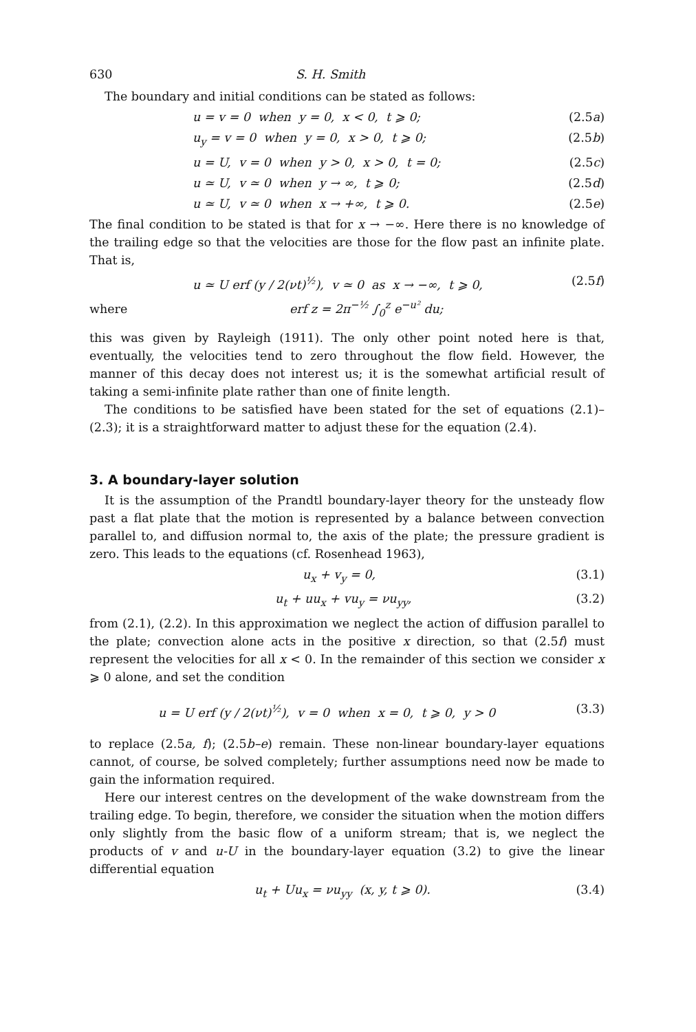630 S. H. Smith
The boundary and initial conditions can be stated as follows:
u = v = 0 when y = 0, x < 0, t ⩾ 0; (2.5a)
u<sub>y</sub> = v = 0 when y = 0, x > 0, t ⩾ 0; (2.5b)
u = U, v = 0 when y > 0, x > 0, t = 0; (2.5c)
u ≃ U, v ≃ 0 when y → ∞, t ⩾ 0; (2.5d)
u ≃ U, v ≃ 0 when x → +∞, t ⩾ 0. (2.5e)
The final condition to be stated is that for x → −∞. Here there is no knowledge of the trailing edge so that the velocities are those for the flow past an infinite plate. That is,
u ≃ U erf (y / 2(νt)<sup>½</sup>), v ≃ 0 as x → −∞, t ⩾ 0, (2.5f)
where erf z = 2π<sup>−½</sup> ∫<sub>0</sub><sup>z</sup> e<sup>−u²</sup> du;
this was given by Rayleigh (1911). The only other point noted here is that, eventually, the velocities tend to zero throughout the flow field. However, the manner of this decay does not interest us; it is the somewhat artificial result of taking a semi-infinite plate rather than one of finite length.
The conditions to be satisfied have been stated for the set of equations (2.1)–(2.3); it is a straightforward matter to adjust these for the equation (2.4).
3. A boundary-layer solution
It is the assumption of the Prandtl boundary-layer theory for the unsteady flow past a flat plate that the motion is represented by a balance between convection parallel to, and diffusion normal to, the axis of the plate; the pressure gradient is zero. This leads to the equations (cf. Rosenhead 1963),
u<sub>x</sub> + v<sub>y</sub> = 0, (3.1)
u<sub>t</sub> + uu<sub>x</sub> + vu<sub>y</sub> = νu<sub>yy</sub>, (3.2)
from (2.1), (2.2). In this approximation we neglect the action of diffusion parallel to the plate; convection alone acts in the positive x direction, so that (2.5f) must represent the velocities for all x < 0. In the remainder of this section we consider x ⩾ 0 alone, and set the condition
u = U erf (y / 2(νt)<sup>½</sup>), v = 0 when x = 0, t ⩾ 0, y > 0 (3.3)
to replace (2.5a, f); (2.5b–e) remain. These non-linear boundary-layer equations cannot, of course, be solved completely; further assumptions need now be made to gain the information required.
Here our interest centres on the development of the wake downstream from the trailing edge. To begin, therefore, we consider the situation when the motion differs only slightly from the basic flow of a uniform stream; that is, we neglect the products of v and u-U in the boundary-layer equation (3.2) to give the linear differential equation
u<sub>t</sub> + Uu<sub>x</sub> = νu<sub>yy</sub> (x, y, t ⩾ 0). (3.4)